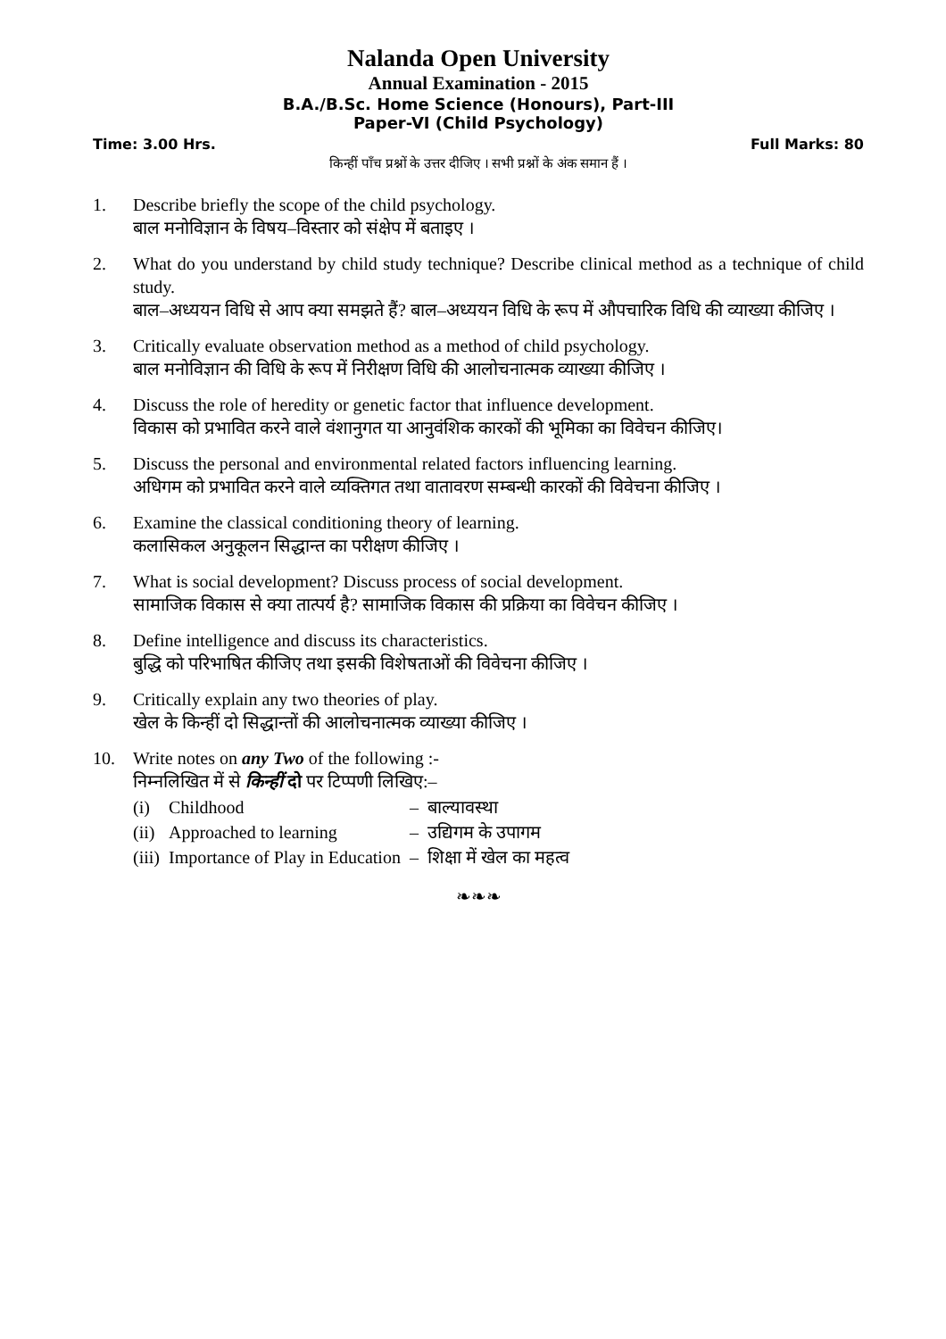Nalanda Open University
Annual Examination - 2015
B.A./B.Sc. Home Science (Honours), Part-III
Paper-VI (Child Psychology)
Time: 3.00 Hrs. Full Marks: 80
किन्हीं पाँच प्रश्नों के उत्तर दीजिए । सभी प्रश्नों के अंक समान हैं ।
1. Describe briefly the scope of the child psychology.
बाल मनोविज्ञान के विषय–विस्तार को संक्षेप में बताइए ।
2. What do you understand by child study technique? Describe clinical method as a technique of child study.
बाल–अध्ययन विधि से आप क्या समझते हैं? बाल–अध्ययन विधि के रूप में औपचारिक विधि की व्याख्या कीजिए ।
3. Critically evaluate observation method as a method of child psychology.
बाल मनोविज्ञान की विधि के रूप में निरीक्षण विधि की आलोचनात्मक व्याख्या कीजिए ।
4. Discuss the role of heredity or genetic factor that influence development.
विकास को प्रभावित करने वाले वंशानुगत या आनुवंशिक कारकों की भूमिका का विवेचन कीजिए।
5. Discuss the personal and environmental related factors influencing learning.
अधिगम को प्रभावित करने वाले व्यक्तिगत तथा वातावरण सम्बन्धी कारकों की विवेचना कीजिए ।
6. Examine the classical conditioning theory of learning.
कलासिकल अनुकूलन सिद्धान्त का परीक्षण कीजिए ।
7. What is social development? Discuss process of social development.
सामाजिक विकास से क्या तात्पर्य है? सामाजिक विकास की प्रक्रिया का विवेचन कीजिए ।
8. Define intelligence and discuss its characteristics.
बुद्धि को परिभाषित कीजिए तथा इसकी विशेषताओं की विवेचना कीजिए ।
9. Critically explain any two theories of play.
खेल के किन्हीं दो सिद्धान्तों की आलोचनात्मक व्याख्या कीजिए ।
10. Write notes on any Two of the following :-
निम्नलिखित में से किन्हीं दो पर टिप्पणी लिखिए:–
| (i) | Childhood | – | बाल्यावस्था |
| (ii) | Approached to learning | – | उद्यिगम के उपागम |
| (iii) | Importance of Play in Education | – | शिक्षा में खेल का महत्व |
❧❧❧